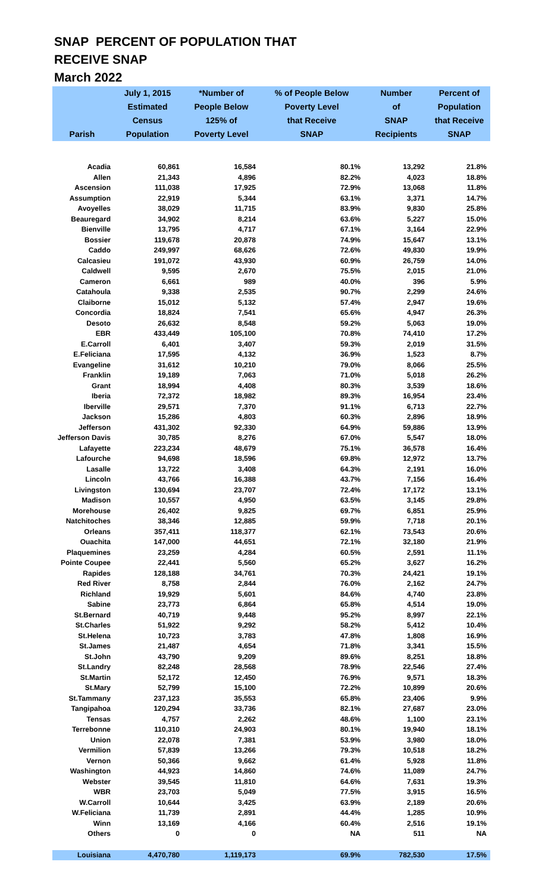SNAP PERCENT OF POPULATION THAT
RECEIVE SNAP
March 2022
| Parish | July 1, 2015 Estimated Census Population | *Number of People Below 125% of Poverty Level | % of People Below Poverty Level that Receive SNAP | Number of SNAP Recipients | Percent of Population that Receive SNAP |
| --- | --- | --- | --- | --- | --- |
| Acadia | 60,861 | 16,584 | 80.1% | 13,292 | 21.8% |
| Allen | 21,343 | 4,896 | 82.2% | 4,023 | 18.8% |
| Ascension | 111,038 | 17,925 | 72.9% | 13,068 | 11.8% |
| Assumption | 22,919 | 5,344 | 63.1% | 3,371 | 14.7% |
| Avoyelles | 38,029 | 11,715 | 83.9% | 9,830 | 25.8% |
| Beauregard | 34,902 | 8,214 | 63.6% | 5,227 | 15.0% |
| Bienville | 13,795 | 4,717 | 67.1% | 3,164 | 22.9% |
| Bossier | 119,678 | 20,878 | 74.9% | 15,647 | 13.1% |
| Caddo | 249,997 | 68,626 | 72.6% | 49,830 | 19.9% |
| Calcasieu | 191,072 | 43,930 | 60.9% | 26,759 | 14.0% |
| Caldwell | 9,595 | 2,670 | 75.5% | 2,015 | 21.0% |
| Cameron | 6,661 | 989 | 40.0% | 396 | 5.9% |
| Catahoula | 9,338 | 2,535 | 90.7% | 2,299 | 24.6% |
| Claiborne | 15,012 | 5,132 | 57.4% | 2,947 | 19.6% |
| Concordia | 18,824 | 7,541 | 65.6% | 4,947 | 26.3% |
| Desoto | 26,632 | 8,548 | 59.2% | 5,063 | 19.0% |
| EBR | 433,449 | 105,100 | 70.8% | 74,410 | 17.2% |
| E.Carroll | 6,401 | 3,407 | 59.3% | 2,019 | 31.5% |
| E.Feliciana | 17,595 | 4,132 | 36.9% | 1,523 | 8.7% |
| Evangeline | 31,612 | 10,210 | 79.0% | 8,066 | 25.5% |
| Franklin | 19,189 | 7,063 | 71.0% | 5,018 | 26.2% |
| Grant | 18,994 | 4,408 | 80.3% | 3,539 | 18.6% |
| Iberia | 72,372 | 18,982 | 89.3% | 16,954 | 23.4% |
| Iberville | 29,571 | 7,370 | 91.1% | 6,713 | 22.7% |
| Jackson | 15,286 | 4,803 | 60.3% | 2,896 | 18.9% |
| Jefferson | 431,302 | 92,330 | 64.9% | 59,886 | 13.9% |
| Jefferson Davis | 30,785 | 8,276 | 67.0% | 5,547 | 18.0% |
| Lafayette | 223,234 | 48,679 | 75.1% | 36,578 | 16.4% |
| Lafourche | 94,698 | 18,596 | 69.8% | 12,972 | 13.7% |
| Lasalle | 13,722 | 3,408 | 64.3% | 2,191 | 16.0% |
| Lincoln | 43,766 | 16,388 | 43.7% | 7,156 | 16.4% |
| Livingston | 130,694 | 23,707 | 72.4% | 17,172 | 13.1% |
| Madison | 10,557 | 4,950 | 63.5% | 3,145 | 29.8% |
| Morehouse | 26,402 | 9,825 | 69.7% | 6,851 | 25.9% |
| Natchitoches | 38,346 | 12,885 | 59.9% | 7,718 | 20.1% |
| Orleans | 357,411 | 118,377 | 62.1% | 73,543 | 20.6% |
| Ouachita | 147,000 | 44,651 | 72.1% | 32,180 | 21.9% |
| Plaquemines | 23,259 | 4,284 | 60.5% | 2,591 | 11.1% |
| Pointe Coupee | 22,441 | 5,560 | 65.2% | 3,627 | 16.2% |
| Rapides | 128,188 | 34,761 | 70.3% | 24,421 | 19.1% |
| Red River | 8,758 | 2,844 | 76.0% | 2,162 | 24.7% |
| Richland | 19,929 | 5,601 | 84.6% | 4,740 | 23.8% |
| Sabine | 23,773 | 6,864 | 65.8% | 4,514 | 19.0% |
| St.Bernard | 40,719 | 9,448 | 95.2% | 8,997 | 22.1% |
| St.Charles | 51,922 | 9,292 | 58.2% | 5,412 | 10.4% |
| St.Helena | 10,723 | 3,783 | 47.8% | 1,808 | 16.9% |
| St.James | 21,487 | 4,654 | 71.8% | 3,341 | 15.5% |
| St.John | 43,790 | 9,209 | 89.6% | 8,251 | 18.8% |
| St.Landry | 82,248 | 28,568 | 78.9% | 22,546 | 27.4% |
| St.Martin | 52,172 | 12,450 | 76.9% | 9,571 | 18.3% |
| St.Mary | 52,799 | 15,100 | 72.2% | 10,899 | 20.6% |
| St.Tammany | 237,123 | 35,553 | 65.8% | 23,406 | 9.9% |
| Tangipahoa | 120,294 | 33,736 | 82.1% | 27,687 | 23.0% |
| Tensas | 4,757 | 2,262 | 48.6% | 1,100 | 23.1% |
| Terrebonne | 110,310 | 24,903 | 80.1% | 19,940 | 18.1% |
| Union | 22,078 | 7,381 | 53.9% | 3,980 | 18.0% |
| Vermilion | 57,839 | 13,266 | 79.3% | 10,518 | 18.2% |
| Vernon | 50,366 | 9,662 | 61.4% | 5,928 | 11.8% |
| Washington | 44,923 | 14,860 | 74.6% | 11,089 | 24.7% |
| Webster | 39,545 | 11,810 | 64.6% | 7,631 | 19.3% |
| WBR | 23,703 | 5,049 | 77.5% | 3,915 | 16.5% |
| W.Carroll | 10,644 | 3,425 | 63.9% | 2,189 | 20.6% |
| W.Feliciana | 11,739 | 2,891 | 44.4% | 1,285 | 10.9% |
| Winn | 13,169 | 4,166 | 60.4% | 2,516 | 19.1% |
| Others | 0 | 0 | NA | 511 | NA |
| Louisiana | 4,470,780 | 1,119,173 | 69.9% | 782,530 | 17.5% |